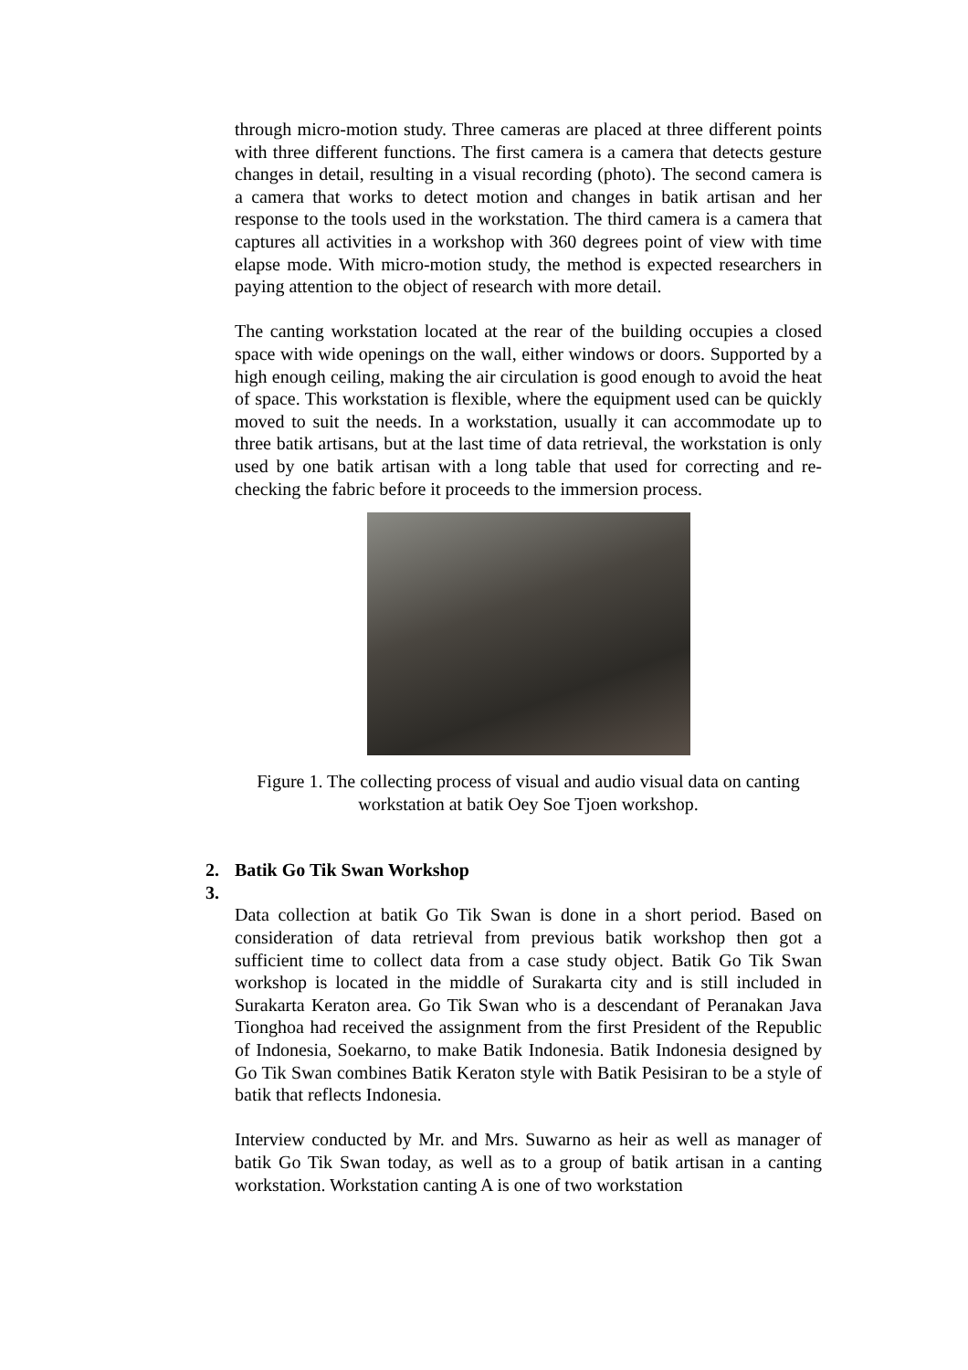through micro-motion study. Three cameras are placed at three different points with three different functions. The first camera is a camera that detects gesture changes in detail, resulting in a visual recording (photo). The second camera is a camera that works to detect motion and changes in batik artisan and her response to the tools used in the workstation. The third camera is a camera that captures all activities in a workshop with 360 degrees point of view with time elapse mode. With micro-motion study, the method is expected researchers in paying attention to the object of research with more detail.
The canting workstation located at the rear of the building occupies a closed space with wide openings on the wall, either windows or doors. Supported by a high enough ceiling, making the air circulation is good enough to avoid the heat of space. This workstation is flexible, where the equipment used can be quickly moved to suit the needs. In a workstation, usually it can accommodate up to three batik artisans, but at the last time of data retrieval, the workstation is only used by one batik artisan with a long table that used for correcting and re-checking the fabric before it proceeds to the immersion process.
Figure 1. The collecting process of visual and audio visual data on canting workstation at batik Oey Soe Tjoen workshop.
2. Batik Go Tik Swan Workshop
3.
Data collection at batik Go Tik Swan is done in a short period. Based on consideration of data retrieval from previous batik workshop then got a sufficient time to collect data from a case study object. Batik Go Tik Swan workshop is located in the middle of Surakarta city and is still included in Surakarta Keraton area. Go Tik Swan who is a descendant of Peranakan Java Tionghoa had received the assignment from the first President of the Republic of Indonesia, Soekarno, to make Batik Indonesia. Batik Indonesia designed by Go Tik Swan combines Batik Keraton style with Batik Pesisiran to be a style of batik that reflects Indonesia.
Interview conducted by Mr. and Mrs. Suwarno as heir as well as manager of batik Go Tik Swan today, as well as to a group of batik artisan in a canting workstation. Workstation canting A is one of two workstation